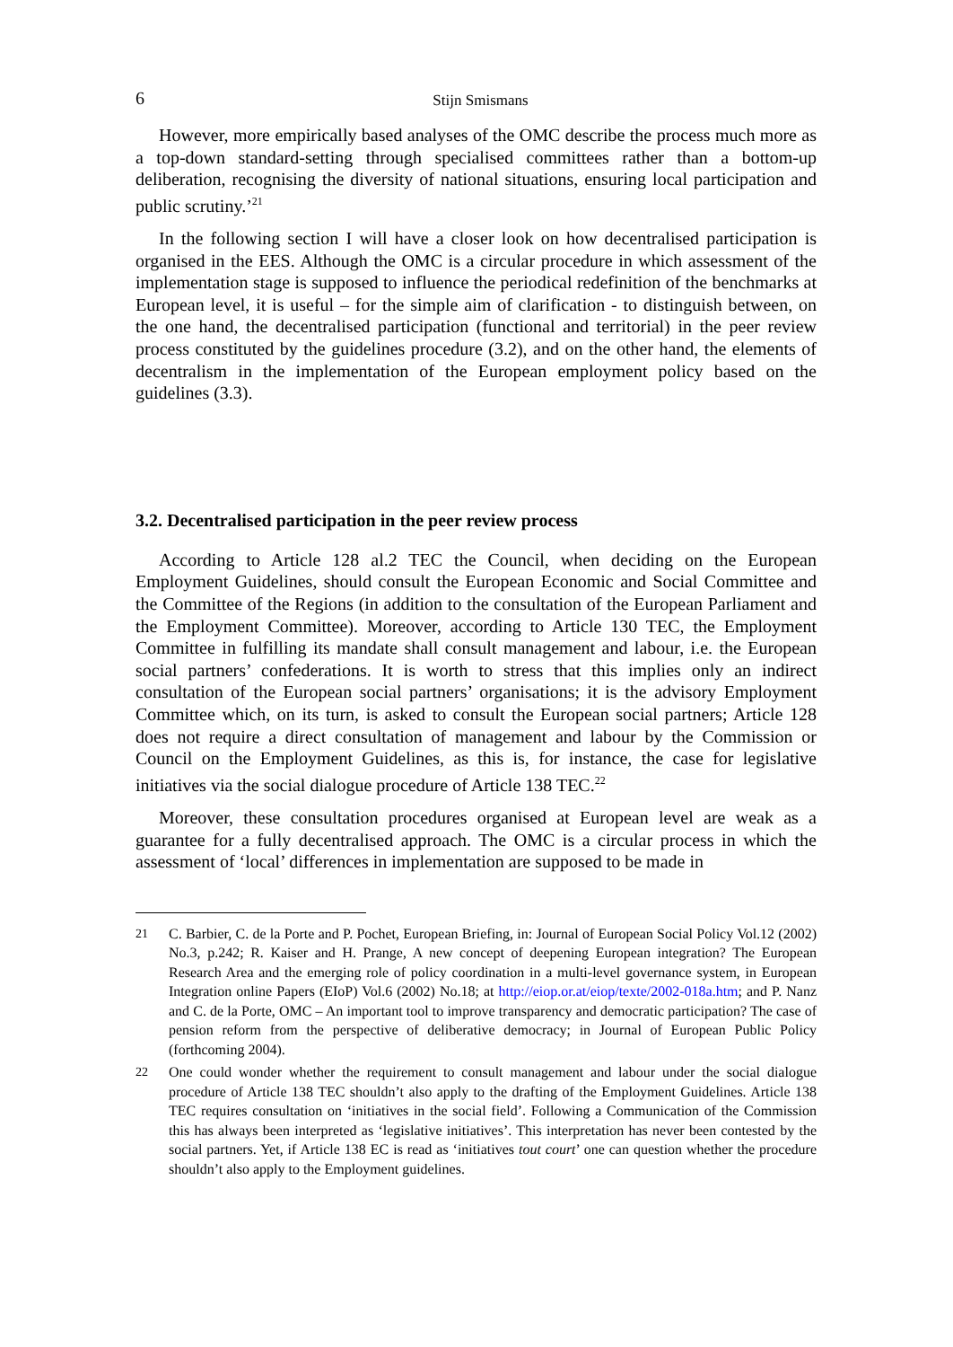6 Stijn Smismans
However, more empirically based analyses of the OMC describe the process much more as a top-down standard-setting through specialised committees rather than a bottom-up deliberation, recognising the diversity of national situations, ensuring local participation and public scrutiny.’<sup>21</sup>
In the following section I will have a closer look on how decentralised participation is organised in the EES. Although the OMC is a circular procedure in which assessment of the implementation stage is supposed to influence the periodical redefinition of the benchmarks at European level, it is useful – for the simple aim of clarification - to distinguish between, on the one hand, the decentralised participation (functional and territorial) in the peer review process constituted by the guidelines procedure (3.2), and on the other hand, the elements of decentralism in the implementation of the European employment policy based on the guidelines (3.3).
3.2. Decentralised participation in the peer review process
According to Article 128 al.2 TEC the Council, when deciding on the European Employment Guidelines, should consult the European Economic and Social Committee and the Committee of the Regions (in addition to the consultation of the European Parliament and the Employment Committee). Moreover, according to Article 130 TEC, the Employment Committee in fulfilling its mandate shall consult management and labour, i.e. the European social partners’ confederations. It is worth to stress that this implies only an indirect consultation of the European social partners’ organisations; it is the advisory Employment Committee which, on its turn, is asked to consult the European social partners; Article 128 does not require a direct consultation of management and labour by the Commission or Council on the Employment Guidelines, as this is, for instance, the case for legislative initiatives via the social dialogue procedure of Article 138 TEC.<sup>22</sup>
Moreover, these consultation procedures organised at European level are weak as a guarantee for a fully decentralised approach. The OMC is a circular process in which the assessment of ‘local’ differences in implementation are supposed to be made in
21 C. Barbier, C. de la Porte and P. Pochet, European Briefing, in: Journal of European Social Policy Vol.12 (2002) No.3, p.242; R. Kaiser and H. Prange, A new concept of deepening European integration? The European Research Area and the emerging role of policy coordination in a multi-level governance system, in European Integration online Papers (EIoP) Vol.6 (2002) No.18; at http://eiop.or.at/eiop/texte/2002-018a.htm; and P. Nanz and C. de la Porte, OMC – An important tool to improve transparency and democratic participation? The case of pension reform from the perspective of deliberative democracy; in Journal of European Public Policy (forthcoming 2004).
22 One could wonder whether the requirement to consult management and labour under the social dialogue procedure of Article 138 TEC shouldn’t also apply to the drafting of the Employment Guidelines. Article 138 TEC requires consultation on ‘initiatives in the social field’. Following a Communication of the Commission this has always been interpreted as ‘legislative initiatives’. This interpretation has never been contested by the social partners. Yet, if Article 138 EC is read as ‘initiatives tout court’ one can question whether the procedure shouldn’t also apply to the Employment guidelines.